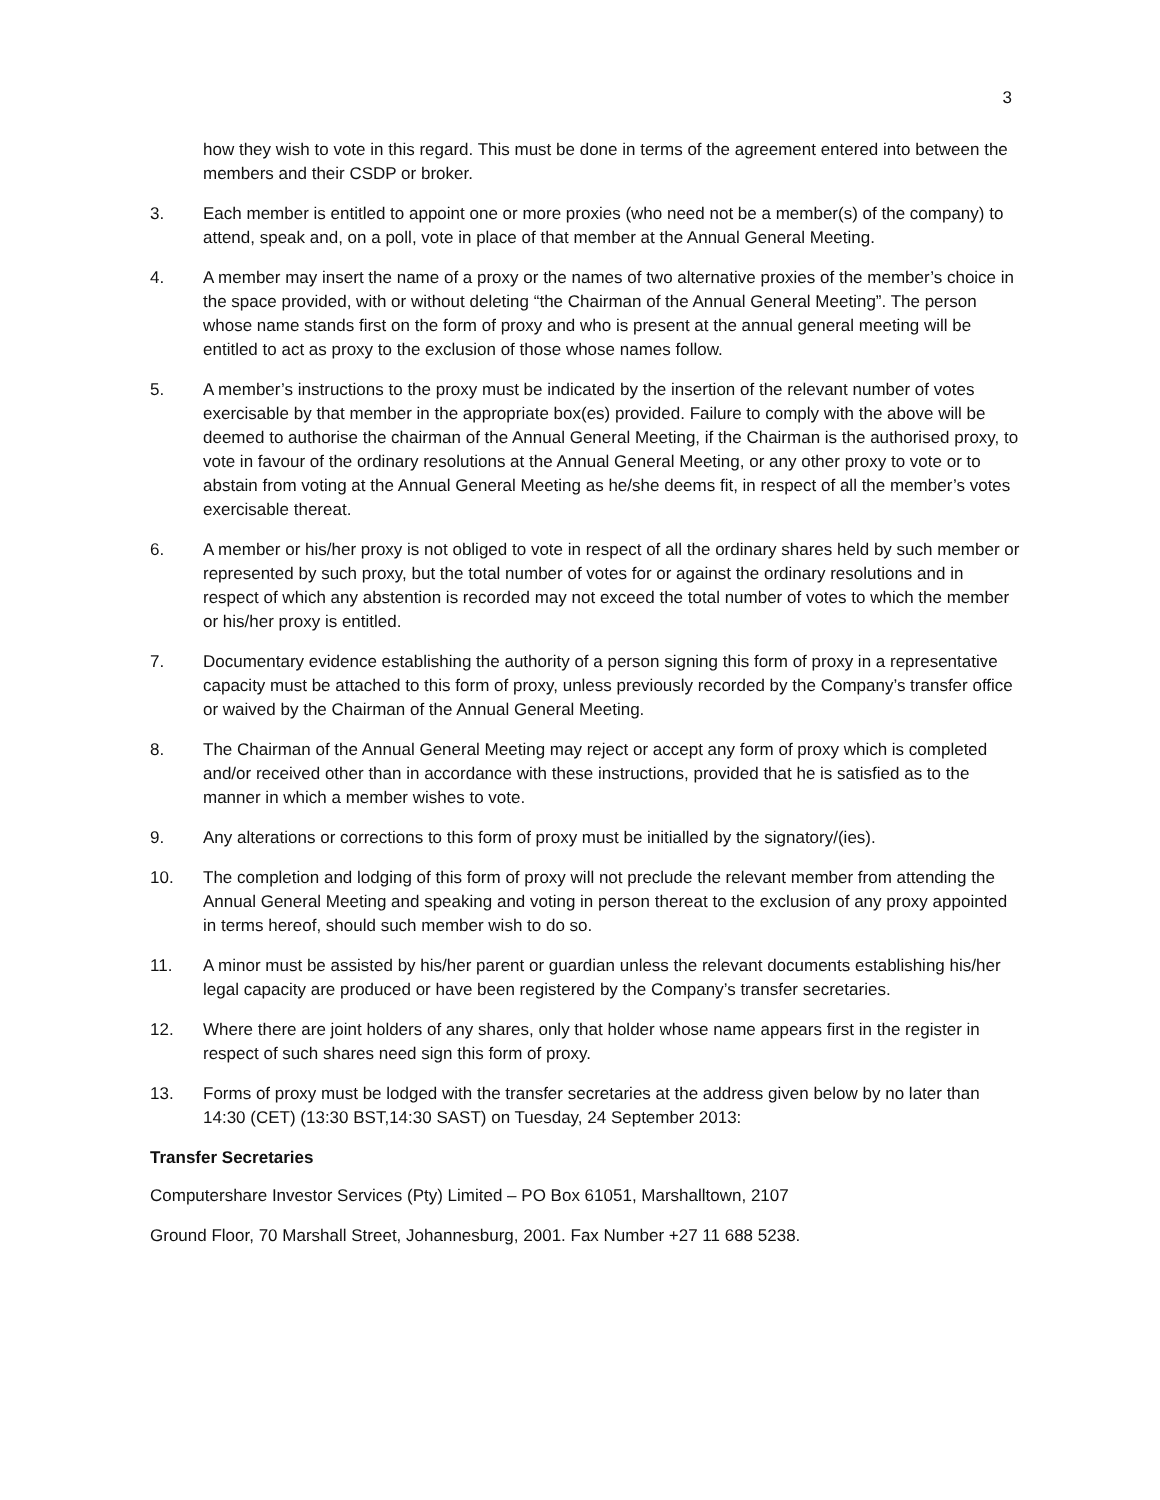3
how they wish to vote in this regard. This must be done in terms of the agreement entered into between the members and their CSDP or broker.
3. Each member is entitled to appoint one or more proxies (who need not be a member(s) of the company) to attend, speak and, on a poll, vote in place of that member at the Annual General Meeting.
4. A member may insert the name of a proxy or the names of two alternative proxies of the member’s choice in the space provided, with or without deleting “the Chairman of the Annual General Meeting”. The person whose name stands first on the form of proxy and who is present at the annual general meeting will be entitled to act as proxy to the exclusion of those whose names follow.
5. A member’s instructions to the proxy must be indicated by the insertion of the relevant number of votes exercisable by that member in the appropriate box(es) provided. Failure to comply with the above will be deemed to authorise the chairman of the Annual General Meeting, if the Chairman is the authorised proxy, to vote in favour of the ordinary resolutions at the Annual General Meeting, or any other proxy to vote or to abstain from voting at the Annual General Meeting as he/she deems fit, in respect of all the member’s votes exercisable thereat.
6. A member or his/her proxy is not obliged to vote in respect of all the ordinary shares held by such member or represented by such proxy, but the total number of votes for or against the ordinary resolutions and in respect of which any abstention is recorded may not exceed the total number of votes to which the member or his/her proxy is entitled.
7. Documentary evidence establishing the authority of a person signing this form of proxy in a representative capacity must be attached to this form of proxy, unless previously recorded by the Company’s transfer office or waived by the Chairman of the Annual General Meeting.
8. The Chairman of the Annual General Meeting may reject or accept any form of proxy which is completed and/or received other than in accordance with these instructions, provided that he is satisfied as to the manner in which a member wishes to vote.
9. Any alterations or corrections to this form of proxy must be initialled by the signatory/(ies).
10. The completion and lodging of this form of proxy will not preclude the relevant member from attending the Annual General Meeting and speaking and voting in person thereat to the exclusion of any proxy appointed in terms hereof, should such member wish to do so.
11. A minor must be assisted by his/her parent or guardian unless the relevant documents establishing his/her legal capacity are produced or have been registered by the Company’s transfer secretaries.
12. Where there are joint holders of any shares, only that holder whose name appears first in the register in respect of such shares need sign this form of proxy.
13. Forms of proxy must be lodged with the transfer secretaries at the address given below by no later than 14:30 (CET) (13:30 BST,14:30 SAST) on Tuesday, 24 September 2013:
Transfer Secretaries
Computershare Investor Services (Pty) Limited – PO Box 61051, Marshalltown, 2107
Ground Floor, 70 Marshall Street, Johannesburg, 2001. Fax Number +27 11 688 5238.